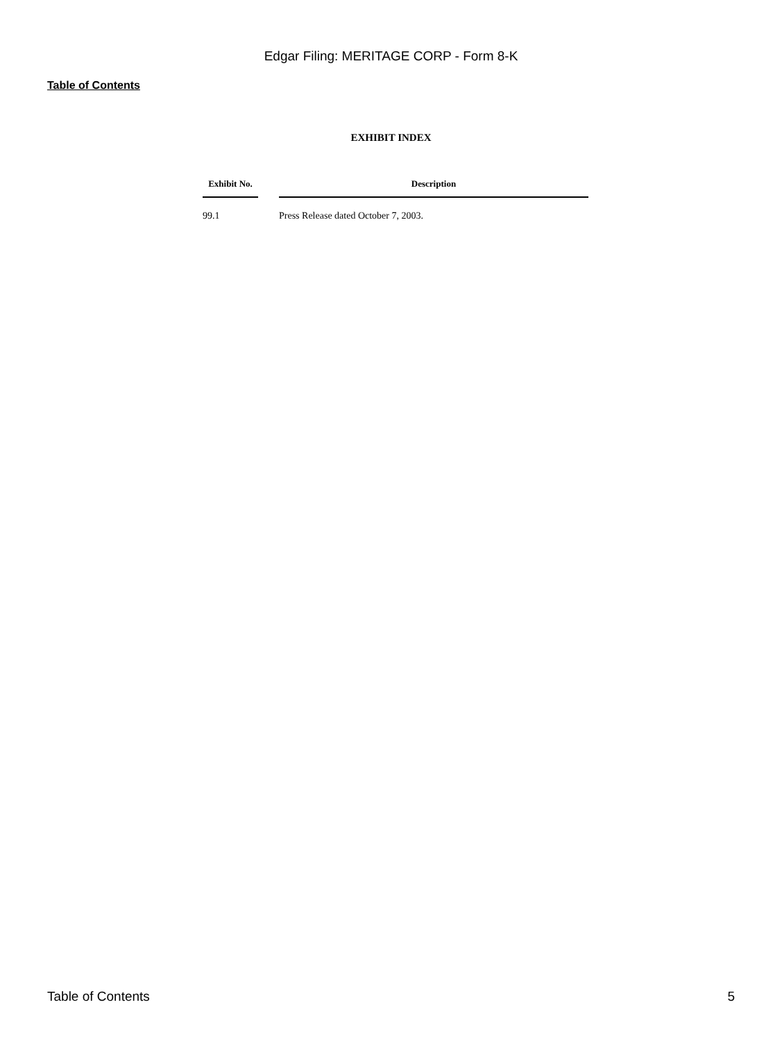Edgar Filing: MERITAGE CORP - Form 8-K
Table of Contents
EXHIBIT INDEX
| Exhibit No. | | Description |
| --- | --- | --- |
| 99.1 | | Press Release dated October 7, 2003. |
Table of Contents 5